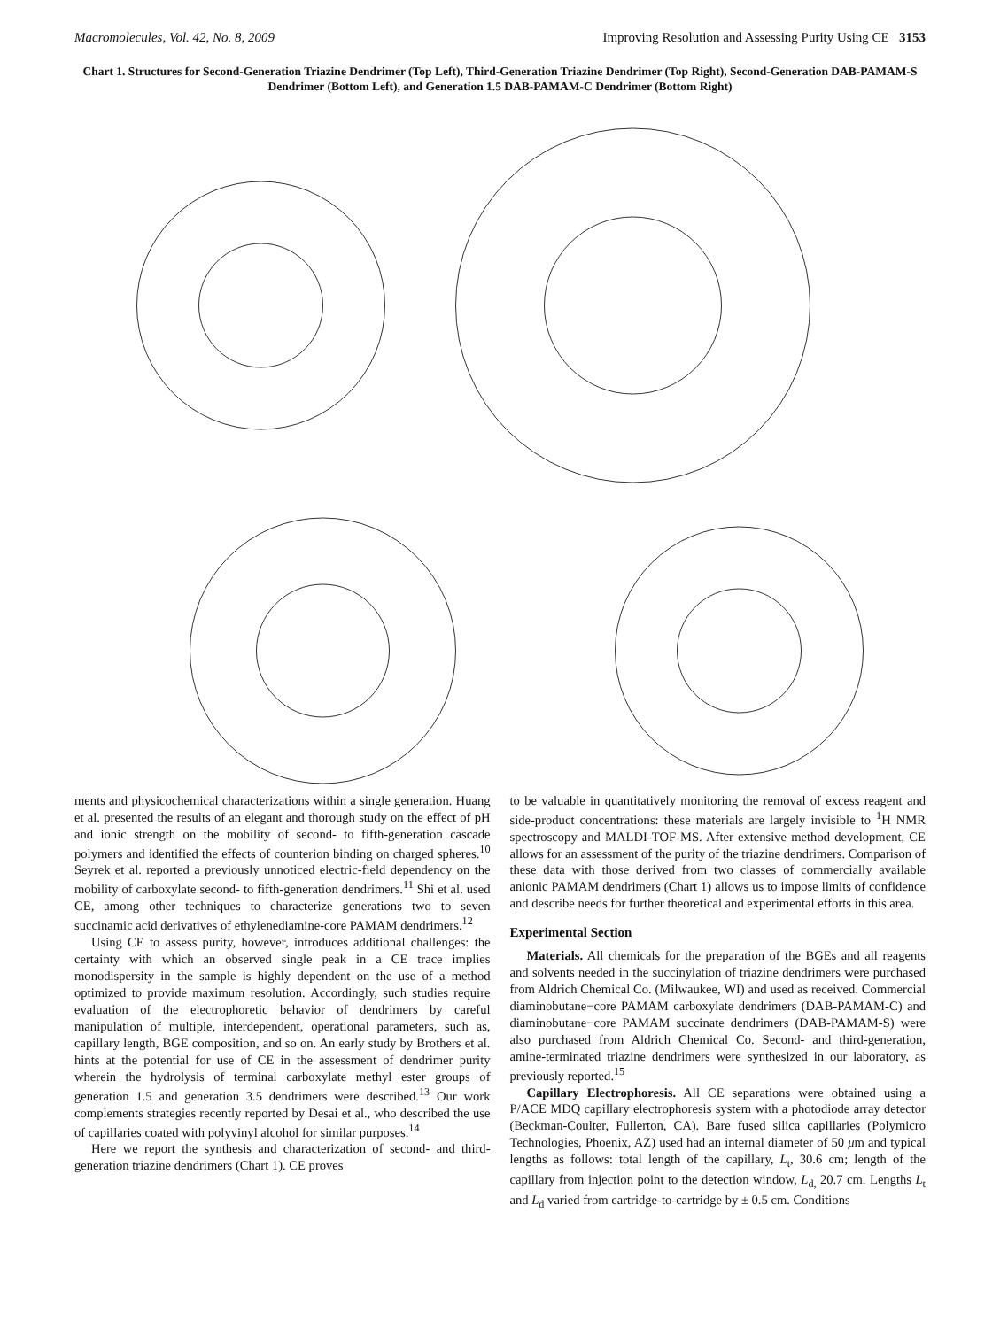Macromolecules, Vol. 42, No. 8, 2009 Improving Resolution and Assessing Purity Using CE 3153
Chart 1. Structures for Second-Generation Triazine Dendrimer (Top Left), Third-Generation Triazine Dendrimer (Top Right), Second-Generation DAB-PAMAM-S Dendrimer (Bottom Left), and Generation 1.5 DAB-PAMAM-C Dendrimer (Bottom Right)
ments and physicochemical characterizations within a single generation. Huang et al. presented the results of an elegant and thorough study on the effect of pH and ionic strength on the mobility of second- to fifth-generation cascade polymers and identified the effects of counterion binding on charged spheres.<sup>10</sup> Seyrek et al. reported a previously unnoticed electric-field dependency on the mobility of carboxylate second- to fifth-generation dendrimers.<sup>11</sup> Shi et al. used CE, among other techniques to characterize generations two to seven succinamic acid derivatives of ethylenediamine-core PAMAM dendrimers.<sup>12</sup>
Using CE to assess purity, however, introduces additional challenges: the certainty with which an observed single peak in a CE trace implies monodispersity in the sample is highly dependent on the use of a method optimized to provide maximum resolution. Accordingly, such studies require evaluation of the electrophoretic behavior of dendrimers by careful manipulation of multiple, interdependent, operational parameters, such as, capillary length, BGE composition, and so on. An early study by Brothers et al. hints at the potential for use of CE in the assessment of dendrimer purity wherein the hydrolysis of terminal carboxylate methyl ester groups of generation 1.5 and generation 3.5 dendrimers were described.<sup>13</sup> Our work complements strategies recently reported by Desai et al., who described the use of capillaries coated with polyvinyl alcohol for similar purposes.<sup>14</sup>
Here we report the synthesis and characterization of second- and third-generation triazine dendrimers (Chart 1). CE proves
to be valuable in quantitatively monitoring the removal of excess reagent and side-product concentrations: these materials are largely invisible to <sup>1</sup>H NMR spectroscopy and MALDI-TOF-MS. After extensive method development, CE allows for an assessment of the purity of the triazine dendrimers. Comparison of these data with those derived from two classes of commercially available anionic PAMAM dendrimers (Chart 1) allows us to impose limits of confidence and describe needs for further theoretical and experimental efforts in this area.
Experimental Section
Materials. All chemicals for the preparation of the BGEs and all reagents and solvents needed in the succinylation of triazine dendrimers were purchased from Aldrich Chemical Co. (Milwaukee, WI) and used as received. Commercial diaminobutane−core PAMAM carboxylate dendrimers (DAB-PAMAM-C) and diaminobutane−core PAMAM succinate dendrimers (DAB-PAMAM-S) were also purchased from Aldrich Chemical Co. Second- and third-generation, amine-terminated triazine dendrimers were synthesized in our laboratory, as previously reported.<sup>15</sup>
Capillary Electrophoresis. All CE separations were obtained using a P/ACE MDQ capillary electrophoresis system with a photodiode array detector (Beckman-Coulter, Fullerton, CA). Bare fused silica capillaries (Polymicro Technologies, Phoenix, AZ) used had an internal diameter of 50 μm and typical lengths as follows: total length of the capillary, L<sub>t</sub>, 30.6 cm; length of the capillary from injection point to the detection window, L<sub>d,</sub> 20.7 cm. Lengths L<sub>t</sub> and L<sub>d</sub> varied from cartridge-to-cartridge by ± 0.5 cm. Conditions